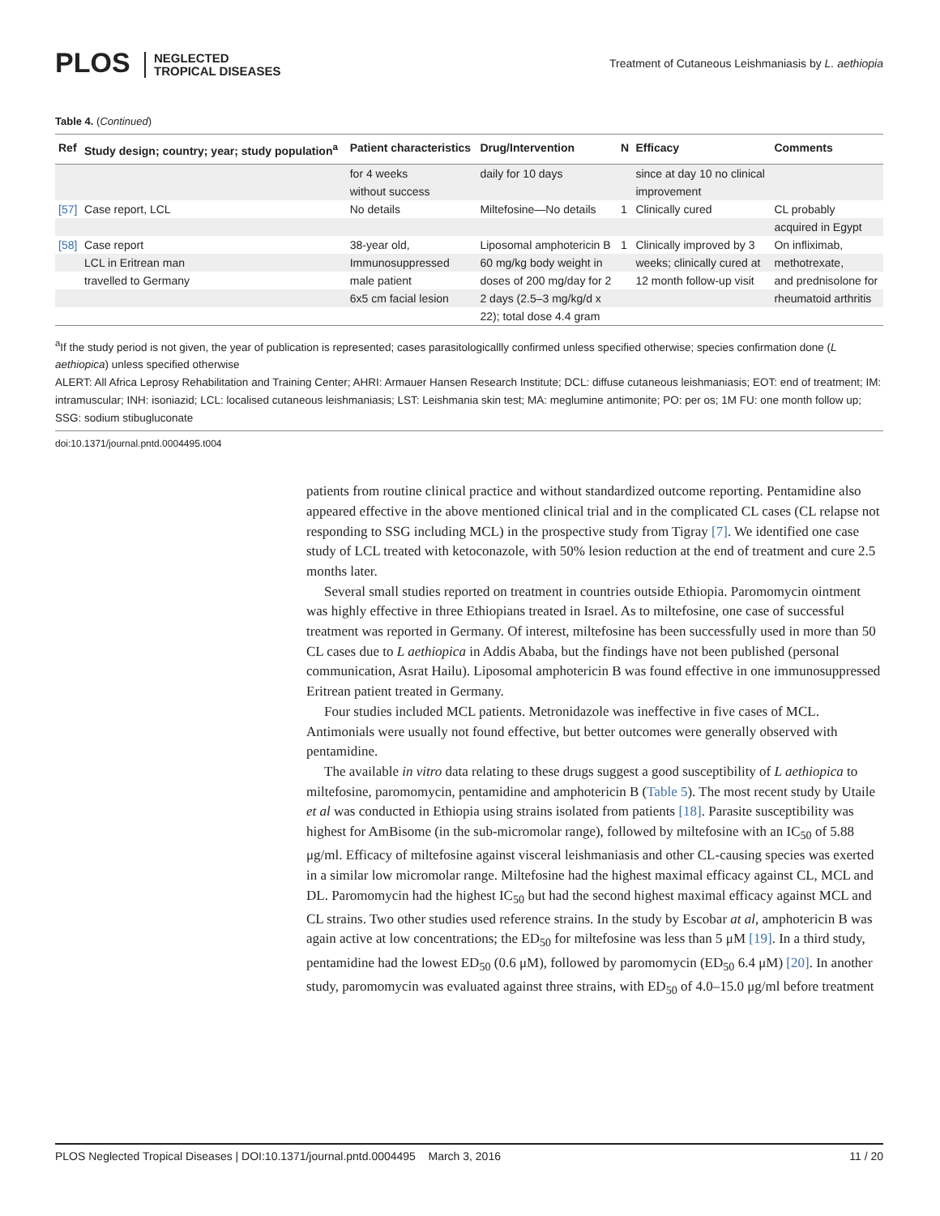PLOS NEGLECTED
TROPICAL DISEASES
Treatment of Cutaneous Leishmaniasis by L. aethiopia
Table 4. (Continued)
| Ref | Study design; country; year; study population<sup>a</sup> | Patient characteristics | Drug/Intervention | N | Efficacy | Comments |
| --- | --- | --- | --- | --- | --- | --- |
| | | for 4 weeks | daily for 10 days | | since at day 10 no clinical | |
| | | without success | | | improvement | |
| [57] | Case report, LCL | No details | Miltefosine—No details | 1 | Clinically cured | CL probably |
| | | | | | | acquired in Egypt |
| [58] | Case report | 38-year old, | Liposomal amphotericin B | 1 | Clinically improved by 3 | On infliximab, |
| | LCL in Eritrean man | Immunosuppressed | 60 mg/kg body weight in | | weeks; clinically cured at | methotrexate, |
| | travelled to Germany | male patient | doses of 200 mg/day for 2 | | 12 month follow-up visit | and prednisolone for |
| | | 6x5 cm facial lesion | 2 days (2.5–3 mg/kg/d x | | | rheumatoid arthritis |
| | | | 22); total dose 4.4 gram | | | |
<sup>a</sup> If the study period is not given, the year of publication is represented; cases parasitologicallly confirmed unless specified otherwise; species confirmation done (L aethiopica) unless specified otherwise
ALERT: All Africa Leprosy Rehabilitation and Training Center; AHRI: Armauer Hansen Research Institute; DCL: diffuse cutaneous leishmaniasis; EOT: end of treatment; IM: intramuscular; INH: isoniazid; LCL: localised cutaneous leishmaniasis; LST: Leishmania skin test; MA: meglumine antimonite; PO: per os; 1M FU: one month follow up; SSG: sodium stibugluconate
doi:10.1371/journal.pntd.0004495.t004
patients from routine clinical practice and without standardized outcome reporting. Pentamidine also appeared effective in the above mentioned clinical trial and in the complicated CL cases (CL relapse not responding to SSG including MCL) in the prospective study from Tigray [7]. We identified one case study of LCL treated with ketoconazole, with 50% lesion reduction at the end of treatment and cure 2.5 months later.
Several small studies reported on treatment in countries outside Ethiopia. Paromomycin ointment was highly effective in three Ethiopians treated in Israel. As to miltefosine, one case of successful treatment was reported in Germany. Of interest, miltefosine has been successfully used in more than 50 CL cases due to L aethiopica in Addis Ababa, but the findings have not been published (personal communication, Asrat Hailu). Liposomal amphotericin B was found effective in one immunosuppressed Eritrean patient treated in Germany.
Four studies included MCL patients. Metronidazole was ineffective in five cases of MCL. Antimonials were usually not found effective, but better outcomes were generally observed with pentamidine.
The available in vitro data relating to these drugs suggest a good susceptibility of L aethiopica to miltefosine, paromomycin, pentamidine and amphotericin B (Table 5). The most recent study by Utaile et al was conducted in Ethiopia using strains isolated from patients [18]. Parasite susceptibility was highest for AmBisome (in the sub-micromolar range), followed by miltefosine with an IC<sub>50</sub> of 5.88 μg/ml. Efficacy of miltefosine against visceral leishmaniasis and other CL-causing species was exerted in a similar low micromolar range. Miltefosine had the highest maximal efficacy against CL, MCL and DL. Paromomycin had the highest IC<sub>50</sub> but had the second highest maximal efficacy against MCL and CL strains. Two other studies used reference strains. In the study by Escobar at al, amphotericin B was again active at low concentrations; the ED<sub>50</sub> for miltefosine was less than 5 μM [19]. In a third study, pentamidine had the lowest ED<sub>50</sub> (0.6 μM), followed by paromomycin (ED<sub>50</sub> 6.4 μM) [20]. In another study, paromomycin was evaluated against three strains, with ED<sub>50</sub> of 4.0–15.0 μg/ml before treatment
PLOS Neglected Tropical Diseases | DOI:10.1371/journal.pntd.0004495 March 3, 2016 11 / 20